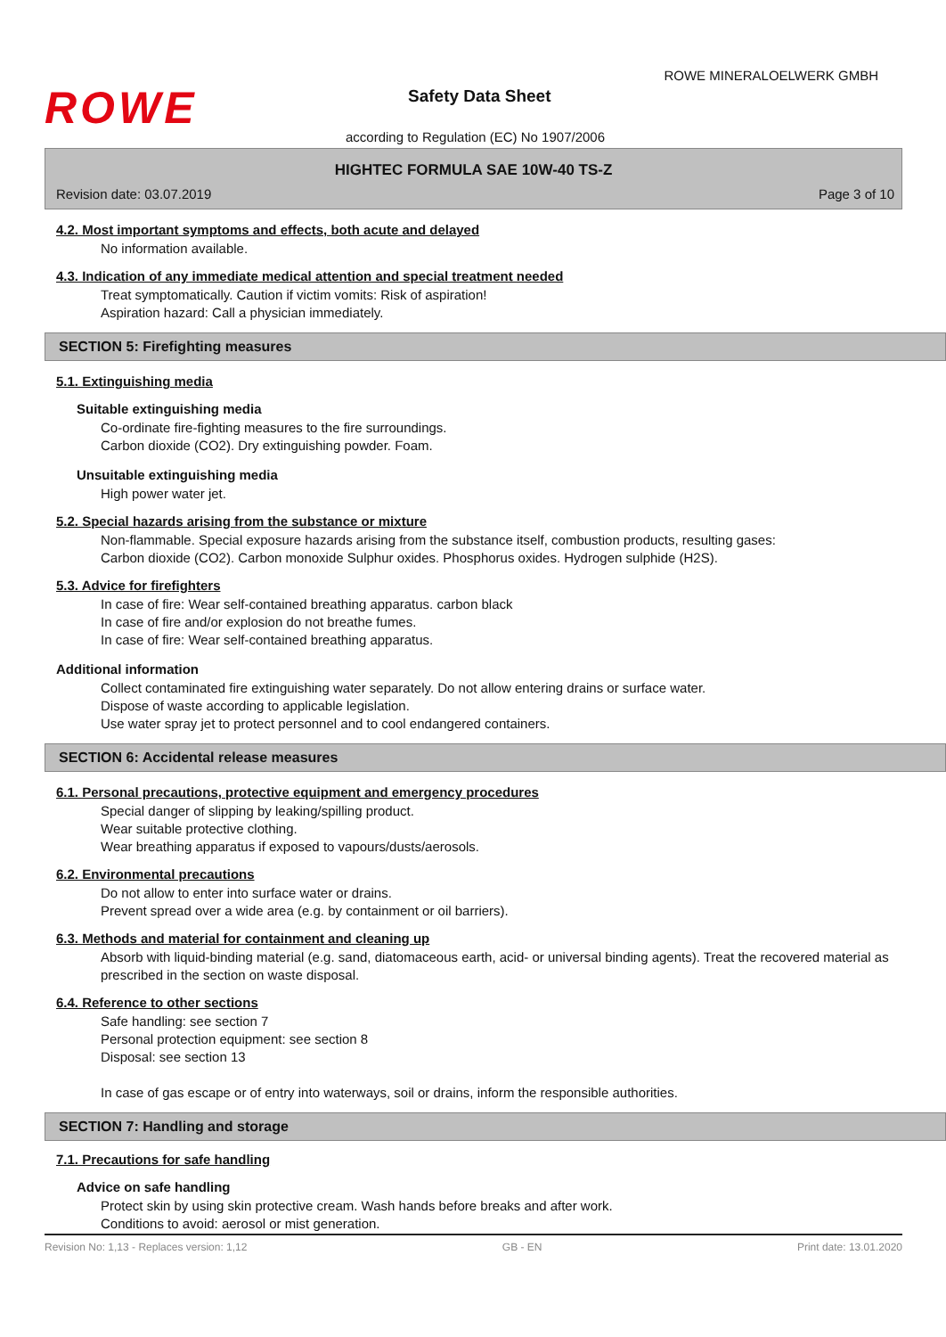ROWE
ROWE MINERALOELWERK GMBH
Safety Data Sheet
according to Regulation (EC) No 1907/2006
HIGHTEC FORMULA SAE 10W-40 TS-Z
Revision date: 03.07.2019 Page 3 of 10
4.2. Most important symptoms and effects, both acute and delayed
No information available.
4.3. Indication of any immediate medical attention and special treatment needed
Treat symptomatically. Caution if victim vomits: Risk of aspiration!
Aspiration hazard: Call a physician immediately.
SECTION 5: Firefighting measures
5.1. Extinguishing media
Suitable extinguishing media
Co-ordinate fire-fighting measures to the fire surroundings.
Carbon dioxide (CO2). Dry extinguishing powder. Foam.
Unsuitable extinguishing media
High power water jet.
5.2. Special hazards arising from the substance or mixture
Non-flammable. Special exposure hazards arising from the substance itself, combustion products, resulting gases:
Carbon dioxide (CO2). Carbon monoxide Sulphur oxides. Phosphorus oxides. Hydrogen sulphide (H2S).
5.3. Advice for firefighters
In case of fire: Wear self-contained breathing apparatus. carbon black
In case of fire and/or explosion do not breathe fumes.
In case of fire: Wear self-contained breathing apparatus.
Additional information
Collect contaminated fire extinguishing water separately. Do not allow entering drains or surface water.
Dispose of waste according to applicable legislation.
Use water spray jet to protect personnel and to cool endangered containers.
SECTION 6: Accidental release measures
6.1. Personal precautions, protective equipment and emergency procedures
Special danger of slipping by leaking/spilling product.
Wear suitable protective clothing.
Wear breathing apparatus if exposed to vapours/dusts/aerosols.
6.2. Environmental precautions
Do not allow to enter into surface water or drains.
Prevent spread over a wide area (e.g. by containment or oil barriers).
6.3. Methods and material for containment and cleaning up
Absorb with liquid-binding material (e.g. sand, diatomaceous earth, acid- or universal binding agents). Treat the recovered material as prescribed in the section on waste disposal.
6.4. Reference to other sections
Safe handling: see section 7
Personal protection equipment: see section 8
Disposal: see section 13
In case of gas escape or of entry into waterways, soil or drains, inform the responsible authorities.
SECTION 7: Handling and storage
7.1. Precautions for safe handling
Advice on safe handling
Protect skin by using skin protective cream. Wash hands before breaks and after work.
Conditions to avoid: aerosol or mist generation.
Revision No: 1,13 - Replaces version: 1,12 GB - EN Print date: 13.01.2020